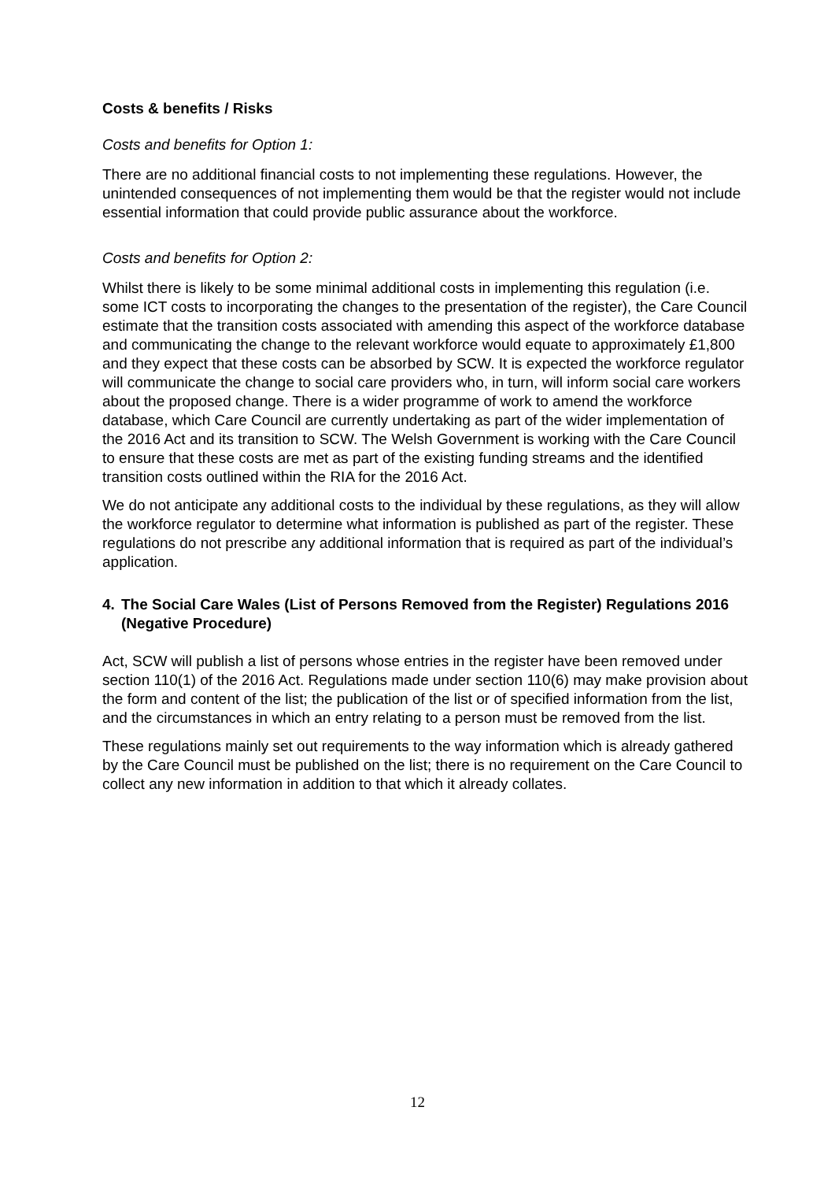Costs & benefits / Risks
Costs and benefits for Option 1:
There are no additional financial costs to not implementing these regulations. However, the unintended consequences of not implementing them would be that the register would not include essential information that could provide public assurance about the workforce.
Costs and benefits for Option 2:
Whilst there is likely to be some minimal additional costs in implementing this regulation (i.e. some ICT costs to incorporating the changes to the presentation of the register), the Care Council estimate that the transition costs associated with amending this aspect of the workforce database and communicating the change to the relevant workforce would equate to approximately £1,800 and they expect that these costs can be absorbed by SCW. It is expected the workforce regulator will communicate the change to social care providers who, in turn, will inform social care workers about the proposed change. There is a wider programme of work to amend the workforce database, which Care Council are currently undertaking as part of the wider implementation of the 2016 Act and its transition to SCW. The Welsh Government is working with the Care Council to ensure that these costs are met as part of the existing funding streams and the identified transition costs outlined within the RIA for the 2016 Act.
We do not anticipate any additional costs to the individual by these regulations, as they will allow the workforce regulator to determine what information is published as part of the register. These regulations do not prescribe any additional information that is required as part of the individual’s application.
4. The Social Care Wales (List of Persons Removed from the Register) Regulations 2016 (Negative Procedure)
Act, SCW will publish a list of persons whose entries in the register have been removed under section 110(1) of the 2016 Act. Regulations made under section 110(6) may make provision about the form and content of the list; the publication of the list or of specified information from the list, and the circumstances in which an entry relating to a person must be removed from the list.
These regulations mainly set out requirements to the way information which is already gathered by the Care Council must be published on the list; there is no requirement on the Care Council to collect any new information in addition to that which it already collates.
12